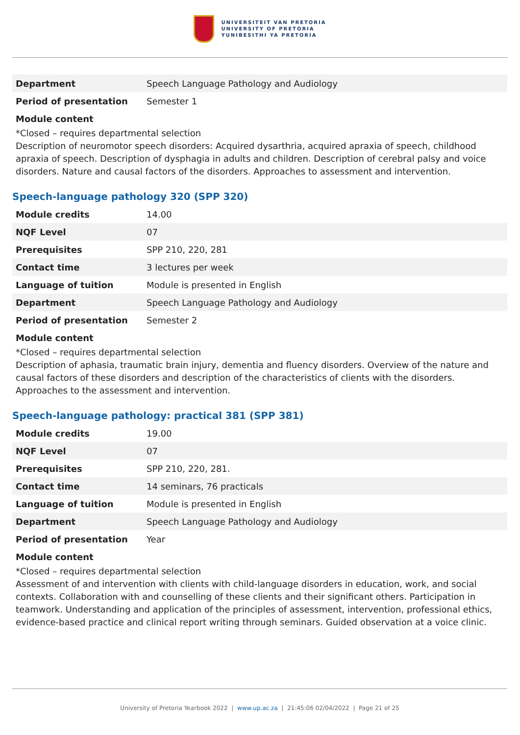UNIVERSITEIT VAN PRETORIA
UNIVERSITY OF PRETORIA
YUNIBESITHI YA PRETORIA
| Department | Speech Language Pathology and Audiology |
| Period of presentation | Semester 1 |
Module content
*Closed – requires departmental selection
Description of neuromotor speech disorders: Acquired dysarthria, acquired apraxia of speech, childhood apraxia of speech. Description of dysphagia in adults and children. Description of cerebral palsy and voice disorders. Nature and causal factors of the disorders. Approaches to assessment and intervention.
Speech-language pathology 320 (SPP 320)
| Module credits | 14.00 |
| NQF Level | 07 |
| Prerequisites | SPP 210, 220, 281 |
| Contact time | 3 lectures per week |
| Language of tuition | Module is presented in English |
| Department | Speech Language Pathology and Audiology |
| Period of presentation | Semester 2 |
Module content
*Closed – requires departmental selection
Description of aphasia, traumatic brain injury, dementia and fluency disorders. Overview of the nature and causal factors of these disorders and description of the characteristics of clients with the disorders. Approaches to the assessment and intervention.
Speech-language pathology: practical 381 (SPP 381)
| Module credits | 19.00 |
| NQF Level | 07 |
| Prerequisites | SPP 210, 220, 281. |
| Contact time | 14 seminars, 76 practicals |
| Language of tuition | Module is presented in English |
| Department | Speech Language Pathology and Audiology |
| Period of presentation | Year |
Module content
*Closed – requires departmental selection
Assessment of and intervention with clients with child-language disorders in education, work, and social contexts. Collaboration with and counselling of these clients and their significant others. Participation in teamwork. Understanding and application of the principles of assessment, intervention, professional ethics, evidence-based practice and clinical report writing through seminars. Guided observation at a voice clinic.
University of Pretoria Yearbook 2022 | www.up.ac.za | 21:45:06 02/04/2022 | Page 21 of 25